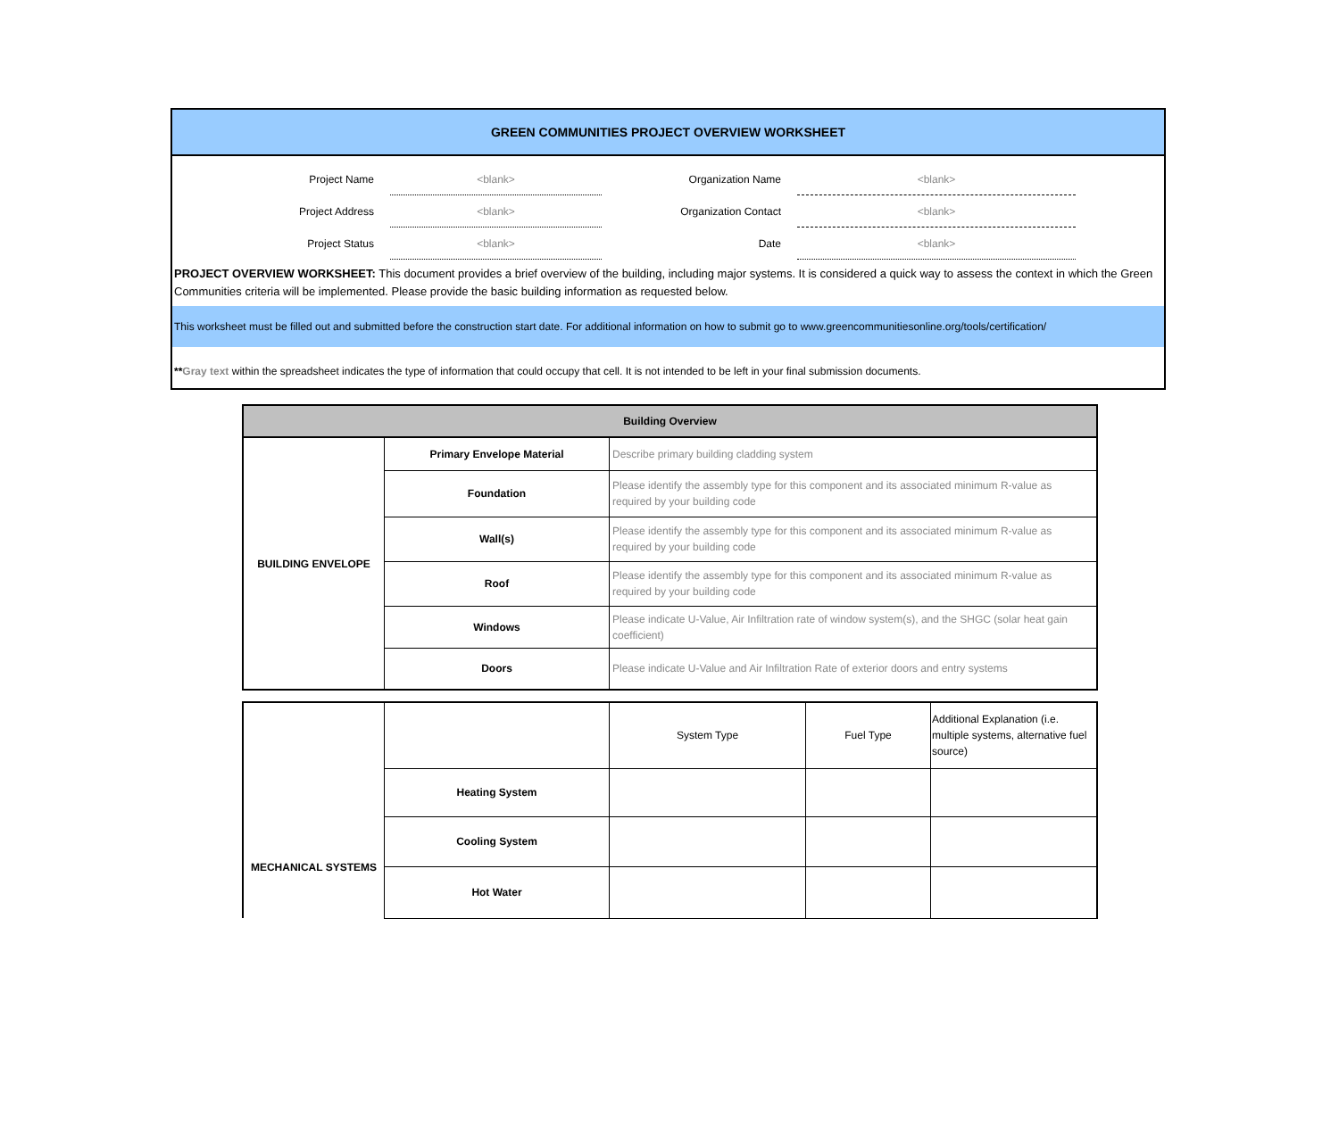GREEN COMMUNITIES PROJECT OVERVIEW WORKSHEET
| Project Name | <blank> | Organization Name | <blank> | |
| Project Address | <blank> | Organization Contact | <blank> | |
| Project Status | <blank> | Date | <blank> | |
PROJECT OVERVIEW WORKSHEET: This document provides a brief overview of the building, including major systems. It is considered a quick way to assess the context in which the Green Communities criteria will be implemented. Please provide the basic building information as requested below.
This worksheet must be filled out and submitted before the construction start date. For additional information on how to submit go to www.greencommunitiesonline.org/tools/certification/
**Gray text within the spreadsheet indicates the type of information that could occupy that cell. It is not intended to be left in your final submission documents.
| Building Overview | | |
| --- | --- | --- |
| BUILDING ENVELOPE | Primary Envelope Material | Describe primary building cladding system |
| | Foundation | Please identify the assembly type for this component and its associated minimum R-value as required by your building code |
| | Wall(s) | Please identify the assembly type for this component and its associated minimum R-value as required by your building code |
| | Roof | Please identify the assembly type for this component and its associated minimum R-value as required by your building code |
| | Windows | Please indicate U-Value, Air Infiltration rate of window system(s), and the SHGC (solar heat gain coefficient) |
| | Doors | Please indicate U-Value and Air Infiltration Rate of exterior doors and entry systems |
| MECHANICAL SYSTEMS | | System Type | Fuel Type | Additional Explanation (i.e. multiple systems, alternative fuel source) |
| | Heating System | | | |
| | Cooling System | | | |
| | Hot Water | | | |